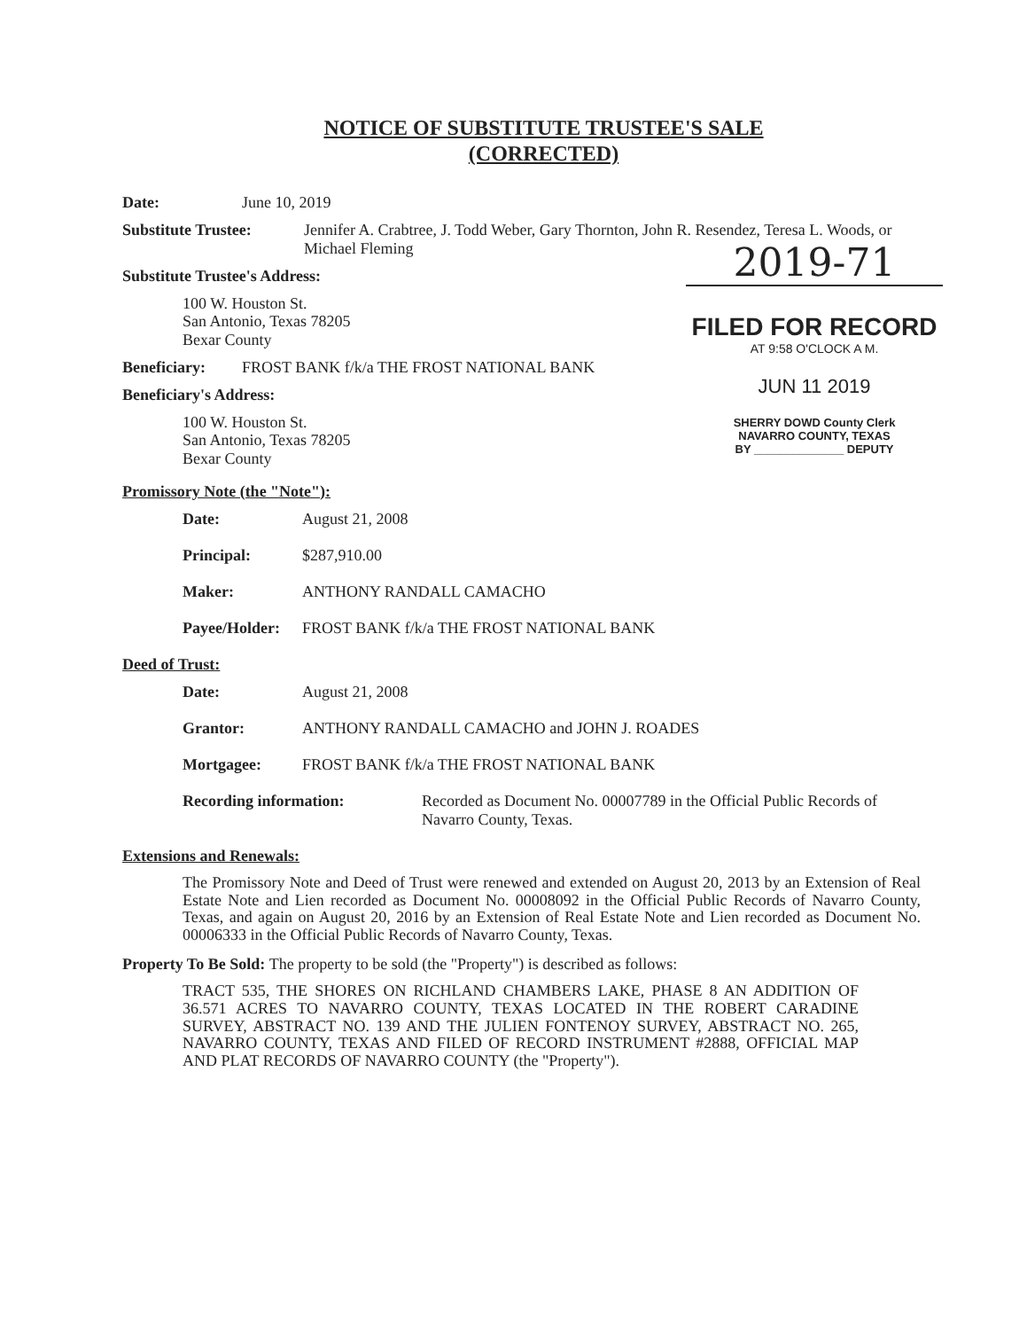NOTICE OF SUBSTITUTE TRUSTEE'S SALE
(CORRECTED)
2019-71
FILED FOR RECORD
AT 9:58 O'CLOCK A M.
JUN 11 2019
SHERRY DOWD County Clerk
NAVARRO COUNTY, TEXAS
BY ______________ DEPUTY
Date: June 10, 2019
Substitute Trustee: Jennifer A. Crabtree, J. Todd Weber, Gary Thornton, John R. Resendez, Teresa L. Woods, or Michael Fleming
Substitute Trustee's Address:
100 W. Houston St.
San Antonio, Texas 78205
Bexar County
Beneficiary: FROST BANK f/k/a THE FROST NATIONAL BANK
Beneficiary's Address:
100 W. Houston St.
San Antonio, Texas 78205
Bexar County
Promissory Note (the "Note"):
Date: August 21, 2008
Principal: $287,910.00
Maker: ANTHONY RANDALL CAMACHO
Payee/Holder: FROST BANK f/k/a THE FROST NATIONAL BANK
Deed of Trust:
Date: August 21, 2008
Grantor: ANTHONY RANDALL CAMACHO and JOHN J. ROADES
Mortgagee: FROST BANK f/k/a THE FROST NATIONAL BANK
Recording information: Recorded as Document No. 00007789 in the Official Public Records of Navarro County, Texas.
Extensions and Renewals:
The Promissory Note and Deed of Trust were renewed and extended on August 20, 2013 by an Extension of Real Estate Note and Lien recorded as Document No. 00008092 in the Official Public Records of Navarro County, Texas, and again on August 20, 2016 by an Extension of Real Estate Note and Lien recorded as Document No. 00006333 in the Official Public Records of Navarro County, Texas.
Property To Be Sold: The property to be sold (the "Property") is described as follows:
TRACT 535, THE SHORES ON RICHLAND CHAMBERS LAKE, PHASE 8 AN ADDITION OF 36.571 ACRES TO NAVARRO COUNTY, TEXAS LOCATED IN THE ROBERT CARADINE SURVEY, ABSTRACT NO. 139 AND THE JULIEN FONTENOY SURVEY, ABSTRACT NO. 265, NAVARRO COUNTY, TEXAS AND FILED OF RECORD INSTRUMENT #2888, OFFICIAL MAP AND PLAT RECORDS OF NAVARRO COUNTY (the "Property").